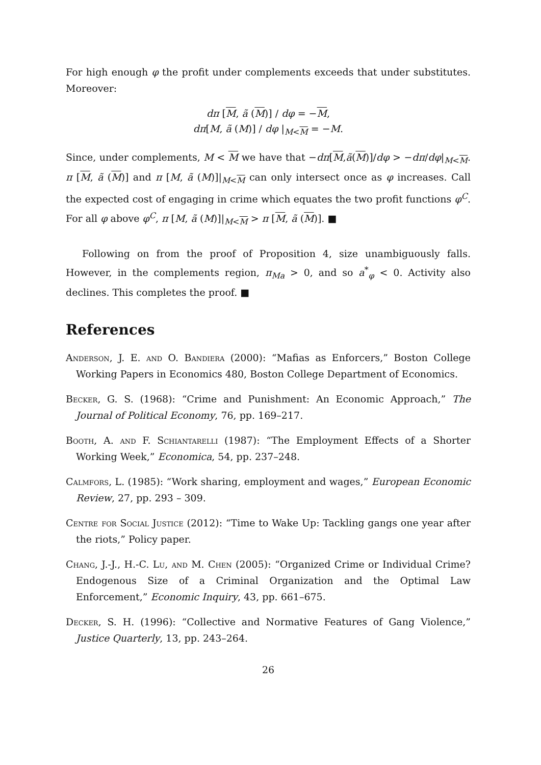For high enough φ the profit under complements exceeds that under substitutes. Moreover:
dπ [M, ã (M)] / dφ = −M,
dπ[M, ã (M)] / dφ |<sub>M<M</sub> = −M.
Since, under complements, M < M we have that −dπ[M,ã(M)]/dφ > −dπ/dφ|<sub>M<M</sub>. π [M, ã (M)] and π [M, ã (M)]|<sub>M<M</sub> can only intersect once as φ increases. Call the expected cost of engaging in crime which equates the two profit functions φ<sup>C</sup>. For all φ above φ<sup>C</sup>, π [M, ã (M)]|<sub>M<M</sub> > π [M, ã (M)]. ■
Following on from the proof of Proposition 4, size unambiguously falls. However, in the complements region, π<sub>Ma</sub> > 0, and so a<sup>*</sup><sub>φ</sub> < 0. Activity also declines. This completes the proof. ■
References
Anderson, J. E. and O. Bandiera (2000): “Mafias as Enforcers,” Boston College Working Papers in Economics 480, Boston College Department of Economics.
Becker, G. S. (1968): “Crime and Punishment: An Economic Approach,” The Journal of Political Economy, 76, pp. 169–217.
Booth, A. and F. Schiantarelli (1987): “The Employment Effects of a Shorter Working Week,” Economica, 54, pp. 237–248.
Calmfors, L. (1985): “Work sharing, employment and wages,” European Economic Review, 27, pp. 293 – 309.
Centre for Social Justice (2012): “Time to Wake Up: Tackling gangs one year after the riots,” Policy paper.
Chang, J.-J., H.-C. Lu, and M. Chen (2005): “Organized Crime or Individual Crime? Endogenous Size of a Criminal Organization and the Optimal Law Enforcement,” Economic Inquiry, 43, pp. 661–675.
Decker, S. H. (1996): “Collective and Normative Features of Gang Violence,” Justice Quarterly, 13, pp. 243–264.
26